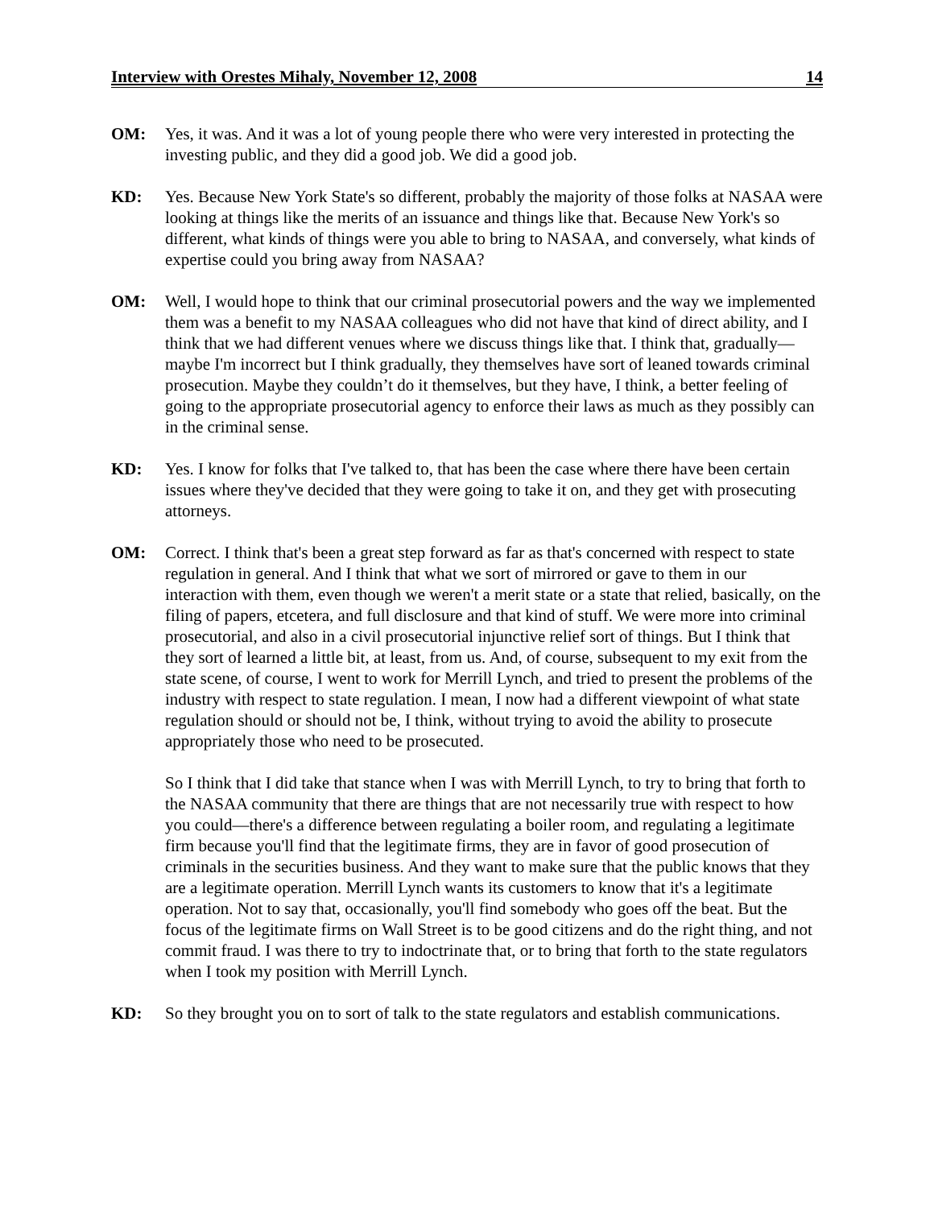Interview with Orestes Mihaly, November 12, 2008 14
OM: Yes, it was. And it was a lot of young people there who were very interested in protecting the investing public, and they did a good job. We did a good job.
KD: Yes. Because New York State's so different, probably the majority of those folks at NASAA were looking at things like the merits of an issuance and things like that. Because New York's so different, what kinds of things were you able to bring to NASAA, and conversely, what kinds of expertise could you bring away from NASAA?
OM: Well, I would hope to think that our criminal prosecutorial powers and the way we implemented them was a benefit to my NASAA colleagues who did not have that kind of direct ability, and I think that we had different venues where we discuss things like that. I think that, gradually—maybe I'm incorrect but I think gradually, they themselves have sort of leaned towards criminal prosecution. Maybe they couldn’t do it themselves, but they have, I think, a better feeling of going to the appropriate prosecutorial agency to enforce their laws as much as they possibly can in the criminal sense.
KD: Yes. I know for folks that I've talked to, that has been the case where there have been certain issues where they've decided that they were going to take it on, and they get with prosecuting attorneys.
OM: Correct. I think that's been a great step forward as far as that's concerned with respect to state regulation in general. And I think that what we sort of mirrored or gave to them in our interaction with them, even though we weren't a merit state or a state that relied, basically, on the filing of papers, etcetera, and full disclosure and that kind of stuff. We were more into criminal prosecutorial, and also in a civil prosecutorial injunctive relief sort of things. But I think that they sort of learned a little bit, at least, from us. And, of course, subsequent to my exit from the state scene, of course, I went to work for Merrill Lynch, and tried to present the problems of the industry with respect to state regulation. I mean, I now had a different viewpoint of what state regulation should or should not be, I think, without trying to avoid the ability to prosecute appropriately those who need to be prosecuted.
So I think that I did take that stance when I was with Merrill Lynch, to try to bring that forth to the NASAA community that there are things that are not necessarily true with respect to how you could—there's a difference between regulating a boiler room, and regulating a legitimate firm because you'll find that the legitimate firms, they are in favor of good prosecution of criminals in the securities business. And they want to make sure that the public knows that they are a legitimate operation. Merrill Lynch wants its customers to know that it's a legitimate operation. Not to say that, occasionally, you'll find somebody who goes off the beat. But the focus of the legitimate firms on Wall Street is to be good citizens and do the right thing, and not commit fraud. I was there to try to indoctrinate that, or to bring that forth to the state regulators when I took my position with Merrill Lynch.
KD: So they brought you on to sort of talk to the state regulators and establish communications.